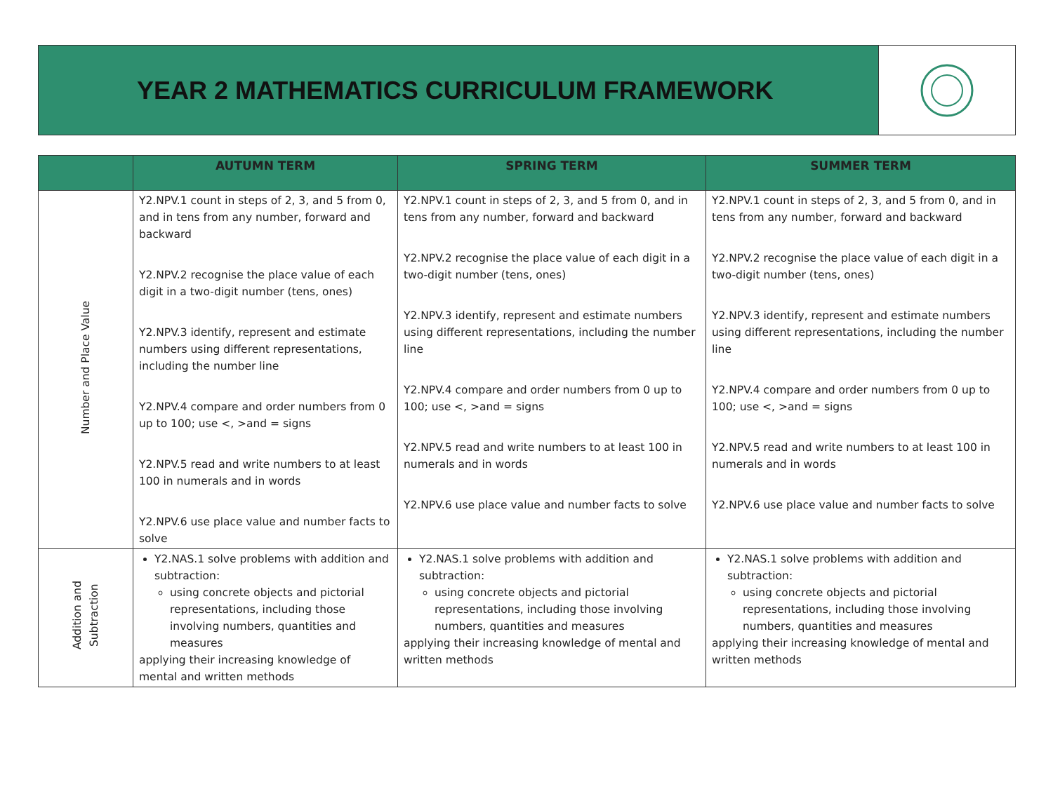YEAR 2 MATHEMATICS CURRICULUM FRAMEWORK
| | AUTUMN TERM | SPRING TERM | SUMMER TERM |
| --- | --- | --- | --- |
| Number and Place Value | Y2.NPV.1 count in steps of 2, 3, and 5 from 0, and in tens from any number, forward and backward Y2.NPV.2 recognise the place value of each digit in a two-digit number (tens, ones) Y2.NPV.3 identify, represent and estimate numbers using different representations, including the number line Y2.NPV.4 compare and order numbers from 0 up to 100; use <, >and = signs Y2.NPV.5 read and write numbers to at least 100 in numerals and in words Y2.NPV.6 use place value and number facts to solve | Y2.NPV.1 count in steps of 2, 3, and 5 from 0, and in tens from any number, forward and backward Y2.NPV.2 recognise the place value of each digit in a two-digit number (tens, ones) Y2.NPV.3 identify, represent and estimate numbers using different representations, including the number line Y2.NPV.4 compare and order numbers from 0 up to 100; use <, >and = signs Y2.NPV.5 read and write numbers to at least 100 in numerals and in words Y2.NPV.6 use place value and number facts to solve | Y2.NPV.1 count in steps of 2, 3, and 5 from 0, and in tens from any number, forward and backward Y2.NPV.2 recognise the place value of each digit in a two-digit number (tens, ones) Y2.NPV.3 identify, represent and estimate numbers using different representations, including the number line Y2.NPV.4 compare and order numbers from 0 up to 100; use <, >and = signs Y2.NPV.5 read and write numbers to at least 100 in numerals and in words Y2.NPV.6 use place value and number facts to solve |
| Addition and Subtraction | Y2.NAS.1 solve problems with addition and subtraction: using concrete objects and pictorial representations, including those involving numbers, quantities and measures applying their increasing knowledge of mental and written methods | Y2.NAS.1 solve problems with addition and subtraction: using concrete objects and pictorial representations, including those involving numbers, quantities and measures applying their increasing knowledge of mental and written methods | Y2.NAS.1 solve problems with addition and subtraction: using concrete objects and pictorial representations, including those involving numbers, quantities and measures applying their increasing knowledge of mental and written methods |